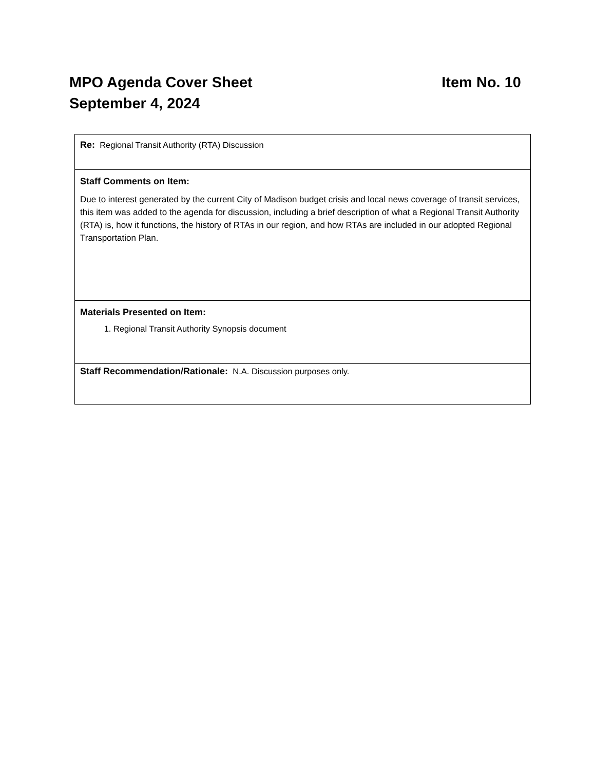MPO Agenda Cover Sheet Item No. 10
September 4, 2024
| Re: Regional Transit Authority (RTA) Discussion |
| Staff Comments on Item: Due to interest generated by the current City of Madison budget crisis and local news coverage of transit services, this item was added to the agenda for discussion, including a brief description of what a Regional Transit Authority (RTA) is, how it functions, the history of RTAs in our region, and how RTAs are included in our adopted Regional Transportation Plan. |
| Materials Presented on Item: 1. Regional Transit Authority Synopsis document |
| Staff Recommendation/Rationale: N.A. Discussion purposes only. |